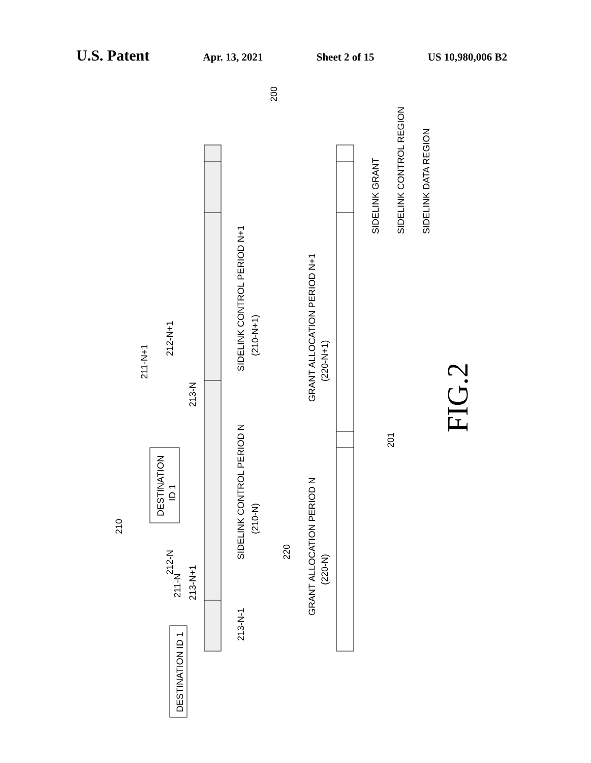U.S. Patent Apr. 13, 2021 Sheet 2 of 15 US 10,980,006 B2
SIDELINK CONTROL PERIOD N+1
(210-N+1)
SIDELINK CONTROL PERIOD N
(210-N)
GRANT ALLOCATION PERIOD N+1
(220-N+1)
GRANT ALLOCATION PERIOD N
(220-N)
213-N+1
213-N
213-N-1
210
220
200
201
211-N+1
212-N+1
212-N
211-N
DESTINATION
ID 1
DESTINATION ID 1
SIDELINK GRANT
SIDELINK CONTROL REGION
SIDELINK DATA REGION
FIG.2